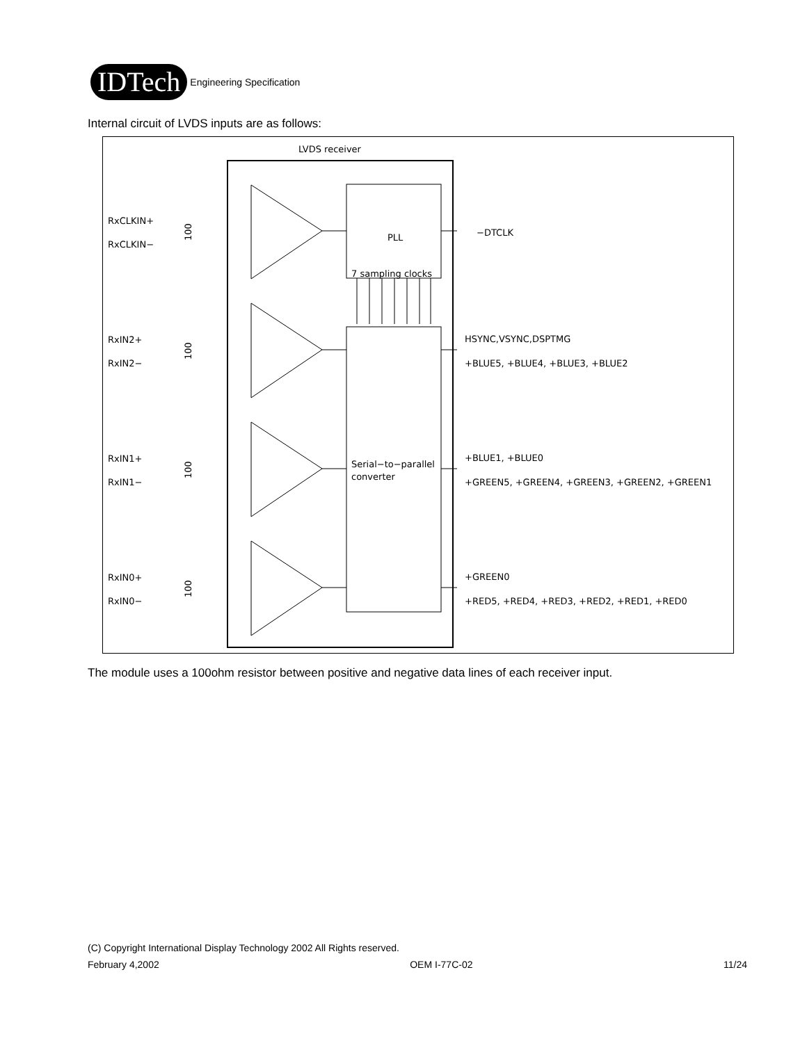IDTech
Engineering Specification
Internal circuit of LVDS inputs are as follows:
LVDS receiver
PLL
7 sampling clocks
Serial−to−parallel
converter
RxCLKIN+
RxCLKIN−
RxIN2+
RxIN2−
RxIN1+
RxIN1−
RxIN0+
RxIN0−
−DTCLK
HSYNC,VSYNC,DSPTMG
+BLUE5, +BLUE4, +BLUE3, +BLUE2
+BLUE1, +BLUE0
+GREEN5, +GREEN4, +GREEN3, +GREEN2, +GREEN1
+GREEN0
+RED5, +RED4, +RED3, +RED2, +RED1, +RED0
100
100
100
100
The module uses a 100ohm resistor between positive and negative data lines of each receiver input.
(C) Copyright International Display Technology 2002 All Rights reserved.
February 4,2002 OEM I-77C-02 11/24